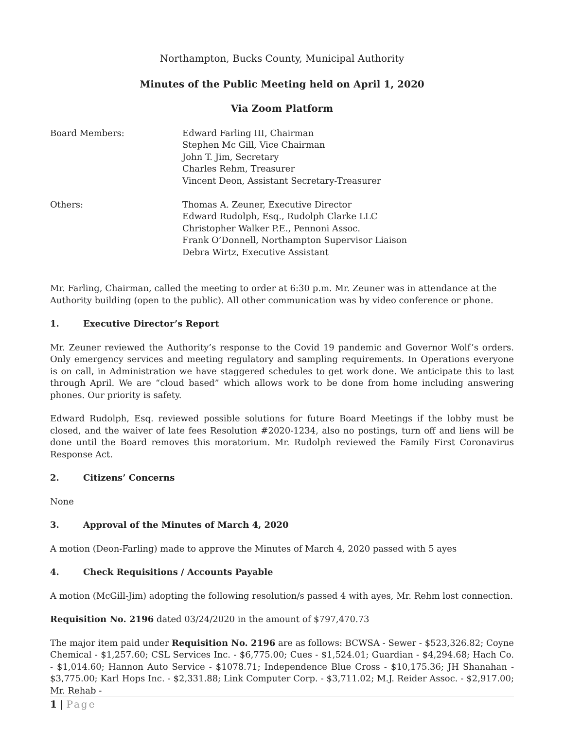Northampton, Bucks County, Municipal Authority
Minutes of the Public Meeting held on April 1, 2020
Via Zoom Platform
| Board Members: | Edward Farling III, Chairman Stephen Mc Gill, Vice Chairman John T. Jim, Secretary Charles Rehm, Treasurer Vincent Deon, Assistant Secretary-Treasurer |
| Others: | Thomas A. Zeuner, Executive Director Edward Rudolph, Esq., Rudolph Clarke LLC Christopher Walker P.E., Pennoni Assoc. Frank O’Donnell, Northampton Supervisor Liaison Debra Wirtz, Executive Assistant |
Mr. Farling, Chairman, called the meeting to order at 6:30 p.m. Mr. Zeuner was in attendance at the Authority building (open to the public). All other communication was by video conference or phone.
1. Executive Director’s Report
Mr. Zeuner reviewed the Authority’s response to the Covid 19 pandemic and Governor Wolf’s orders. Only emergency services and meeting regulatory and sampling requirements. In Operations everyone is on call, in Administration we have staggered schedules to get work done. We anticipate this to last through April. We are “cloud based” which allows work to be done from home including answering phones. Our priority is safety.
Edward Rudolph, Esq. reviewed possible solutions for future Board Meetings if the lobby must be closed, and the waiver of late fees Resolution #2020-1234, also no postings, turn off and liens will be done until the Board removes this moratorium. Mr. Rudolph reviewed the Family First Coronavirus Response Act.
2. Citizens’ Concerns
None
3. Approval of the Minutes of March 4, 2020
A motion (Deon-Farling) made to approve the Minutes of March 4, 2020 passed with 5 ayes
4. Check Requisitions / Accounts Payable
A motion (McGill-Jim) adopting the following resolution/s passed 4 with ayes, Mr. Rehm lost connection.
Requisition No. 2196 dated 03/24/2020 in the amount of $797,470.73
The major item paid under Requisition No. 2196 are as follows: BCWSA - Sewer - $523,326.82; Coyne Chemical - $1,257.60; CSL Services Inc. - $6,775.00; Cues - $1,524.01; Guardian - $4,294.68; Hach Co. - $1,014.60; Hannon Auto Service - $1078.71; Independence Blue Cross - $10,175.36; JH Shanahan - $3,775.00; Karl Hops Inc. - $2,331.88; Link Computer Corp. - $3,711.02; M.J. Reider Assoc. - $2,917.00; Mr. Rehab -
1 | Page